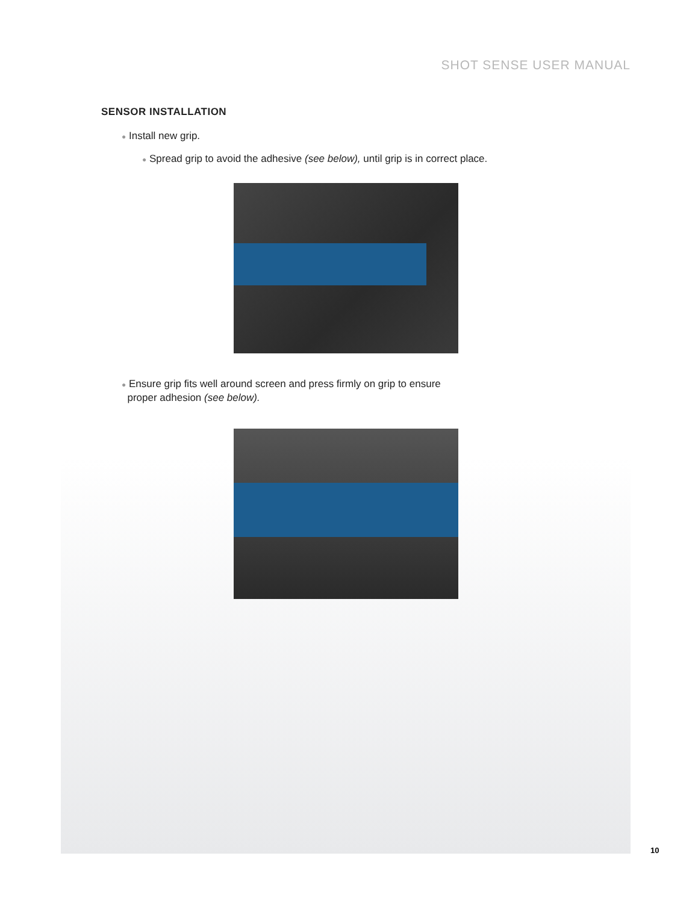SHOT SENSE USER MANUAL
SENSOR INSTALLATION
● Install new grip.
● Spread grip to avoid the adhesive (see below), until grip is in correct place.
● Ensure grip fits well around screen and press firmly on grip to ensure
proper adhesion (see below).
10